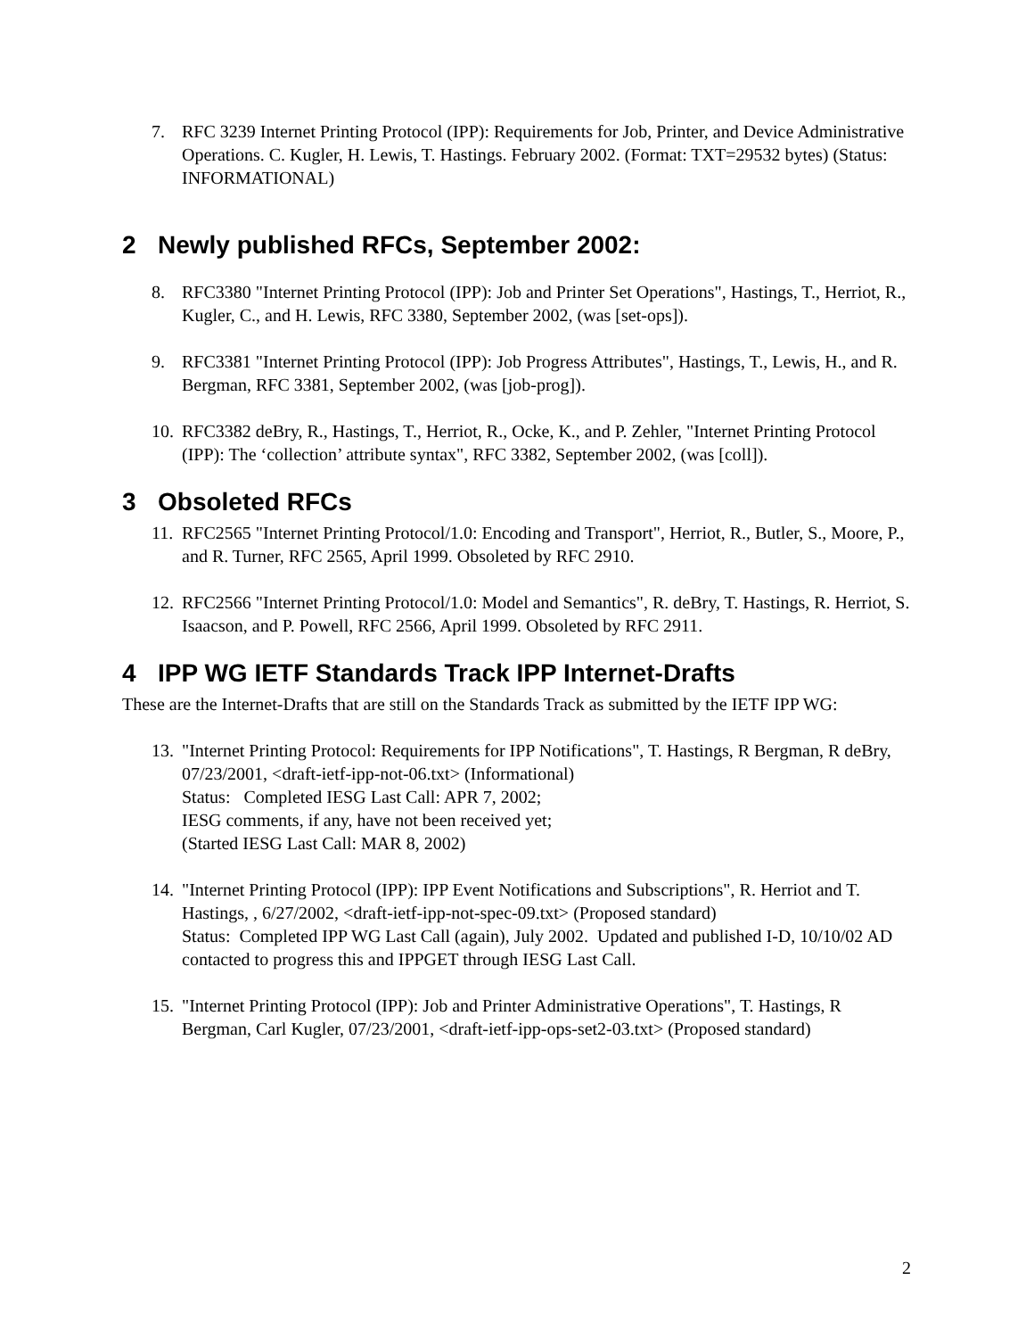7. RFC 3239 Internet Printing Protocol (IPP): Requirements for Job, Printer, and Device Administrative Operations. C. Kugler, H. Lewis, T. Hastings. February 2002. (Format: TXT=29532 bytes) (Status: INFORMATIONAL)
2 Newly published RFCs, September 2002:
8. RFC3380 "Internet Printing Protocol (IPP): Job and Printer Set Operations", Hastings, T., Herriot, R., Kugler, C., and H. Lewis, RFC 3380, September 2002, (was [set-ops]).
9. RFC3381 "Internet Printing Protocol (IPP): Job Progress Attributes", Hastings, T., Lewis, H., and R. Bergman, RFC 3381, September 2002, (was [job-prog]).
10.
RFC3382 deBry, R., Hastings, T., Herriot, R., Ocke, K., and P. Zehler, "Internet Printing Protocol (IPP): The ‘collection’ attribute syntax", RFC 3382, September 2002, (was [coll]).
3 Obsoleted RFCs
11.
RFC2565 "Internet Printing Protocol/1.0: Encoding and Transport", Herriot, R., Butler, S., Moore, P., and R. Turner, RFC 2565, April 1999. Obsoleted by RFC 2910.
12.
RFC2566 "Internet Printing Protocol/1.0: Model and Semantics", R. deBry, T. Hastings, R. Herriot, S. Isaacson, and P. Powell, RFC 2566, April 1999. Obsoleted by RFC 2911.
4 IPP WG IETF Standards Track IPP Internet-Drafts
These are the Internet-Drafts that are still on the Standards Track as submitted by the IETF IPP WG:
13.
"Internet Printing Protocol: Requirements for IPP Notifications", T. Hastings, R Bergman, R deBry, 07/23/2001, <draft-ietf-ipp-not-06.txt> (Informational)
Status: Completed IESG Last Call: APR 7, 2002;
IESG comments, if any, have not been received yet;
(Started IESG Last Call: MAR 8, 2002)
14.
"Internet Printing Protocol (IPP): IPP Event Notifications and Subscriptions", R. Herriot and T. Hastings, , 6/27/2002, <draft-ietf-ipp-not-spec-09.txt> (Proposed standard)
Status: Completed IPP WG Last Call (again), July 2002. Updated and published I-D, 10/10/02 AD contacted to progress this and IPPGET through IESG Last Call.
15.
"Internet Printing Protocol (IPP): Job and Printer Administrative Operations", T. Hastings, R Bergman, Carl Kugler, 07/23/2001, <draft-ietf-ipp-ops-set2-03.txt> (Proposed standard)
2